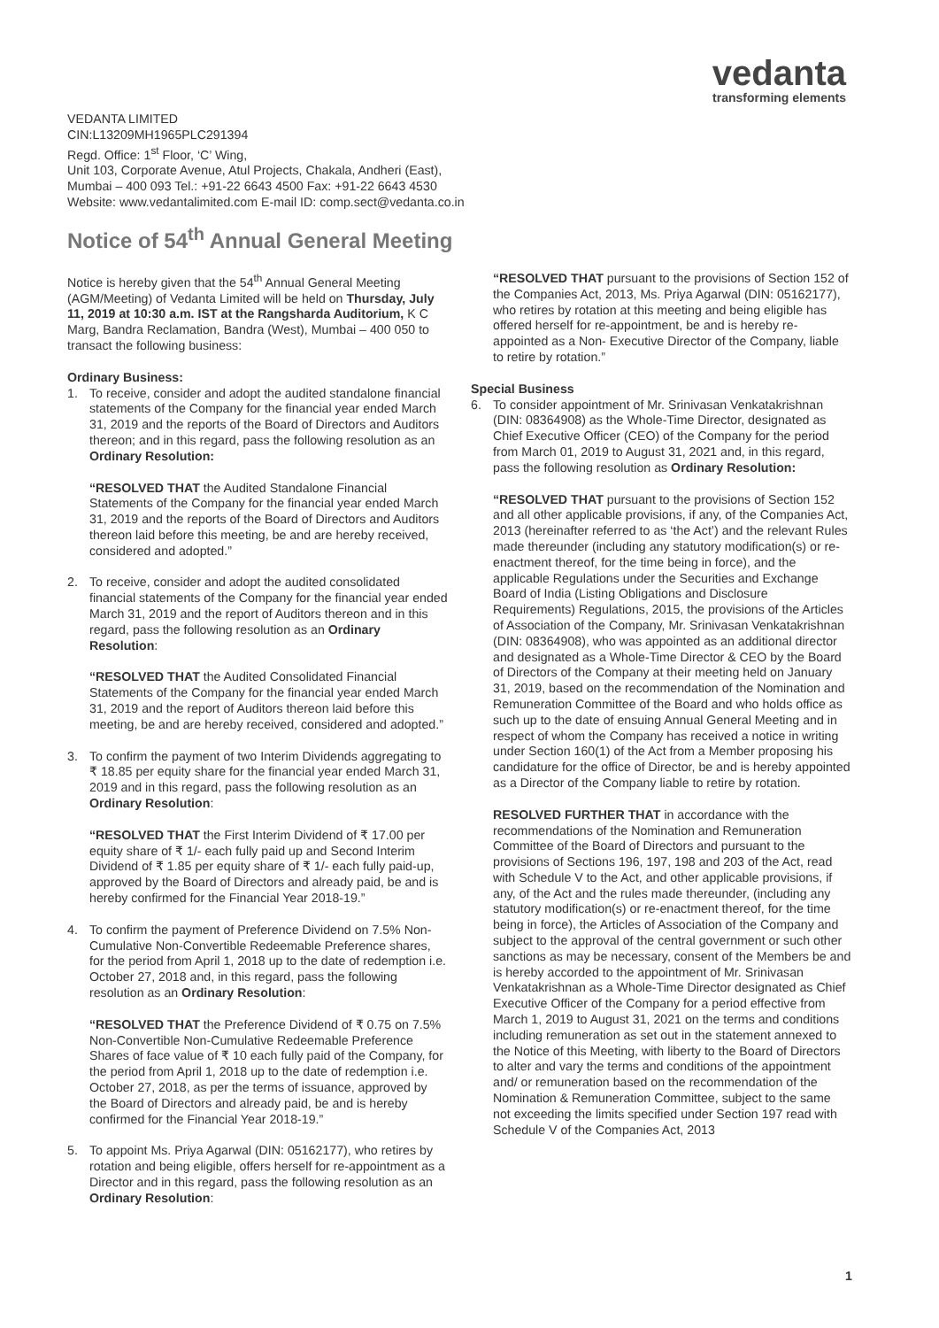vedanta
transforming elements
VEDANTA LIMITED
CIN:L13209MH1965PLC291394
Regd. Office: 1<sup>st</sup> Floor, ‘C’ Wing,
Unit 103, Corporate Avenue, Atul Projects, Chakala, Andheri (East),
Mumbai – 400 093 Tel.: +91-22 6643 4500 Fax: +91-22 6643 4530
Website: www.vedantalimited.com E-mail ID: comp.sect@vedanta.co.in
Notice of 54<sup>th</sup> Annual General Meeting
Notice is hereby given that the 54<sup>th</sup> Annual General Meeting (AGM/Meeting) of Vedanta Limited will be held on Thursday, July 11, 2019 at 10:30 a.m. IST at the Rangsharda Auditorium, K C Marg, Bandra Reclamation, Bandra (West), Mumbai – 400 050 to transact the following business:
Ordinary Business:
1. To receive, consider and adopt the audited standalone financial statements of the Company for the financial year ended March 31, 2019 and the reports of the Board of Directors and Auditors thereon; and in this regard, pass the following resolution as an Ordinary Resolution:
“RESOLVED THAT the Audited Standalone Financial Statements of the Company for the financial year ended March 31, 2019 and the reports of the Board of Directors and Auditors thereon laid before this meeting, be and are hereby received, considered and adopted.”
2. To receive, consider and adopt the audited consolidated financial statements of the Company for the financial year ended March 31, 2019 and the report of Auditors thereon and in this regard, pass the following resolution as an Ordinary Resolution:
“RESOLVED THAT the Audited Consolidated Financial Statements of the Company for the financial year ended March 31, 2019 and the report of Auditors thereon laid before this meeting, be and are hereby received, considered and adopted.”
3. To confirm the payment of two Interim Dividends aggregating to ₹ 18.85 per equity share for the financial year ended March 31, 2019 and in this regard, pass the following resolution as an Ordinary Resolution:
“RESOLVED THAT the First Interim Dividend of ₹ 17.00 per equity share of ₹ 1/- each fully paid up and Second Interim Dividend of ₹ 1.85 per equity share of ₹ 1/- each fully paid-up, approved by the Board of Directors and already paid, be and is hereby confirmed for the Financial Year 2018-19.”
4. To confirm the payment of Preference Dividend on 7.5% Non-Cumulative Non-Convertible Redeemable Preference shares, for the period from April 1, 2018 up to the date of redemption i.e. October 27, 2018 and, in this regard, pass the following resolution as an Ordinary Resolution:
“RESOLVED THAT the Preference Dividend of ₹ 0.75 on 7.5% Non-Convertible Non-Cumulative Redeemable Preference Shares of face value of ₹ 10 each fully paid of the Company, for the period from April 1, 2018 up to the date of redemption i.e. October 27, 2018, as per the terms of issuance, approved by the Board of Directors and already paid, be and is hereby confirmed for the Financial Year 2018-19.”
5. To appoint Ms. Priya Agarwal (DIN: 05162177), who retires by rotation and being eligible, offers herself for re-appointment as a Director and in this regard, pass the following resolution as an Ordinary Resolution:
“RESOLVED THAT pursuant to the provisions of Section 152 of the Companies Act, 2013, Ms. Priya Agarwal (DIN: 05162177), who retires by rotation at this meeting and being eligible has offered herself for re-appointment, be and is hereby re- appointed as a Non- Executive Director of the Company, liable to retire by rotation.”
Special Business
6. To consider appointment of Mr. Srinivasan Venkatakrishnan (DIN: 08364908) as the Whole-Time Director, designated as Chief Executive Officer (CEO) of the Company for the period from March 01, 2019 to August 31, 2021 and, in this regard, pass the following resolution as Ordinary Resolution:
“RESOLVED THAT pursuant to the provisions of Section 152 and all other applicable provisions, if any, of the Companies Act, 2013 (hereinafter referred to as ‘the Act’) and the relevant Rules made thereunder (including any statutory modification(s) or re-enactment thereof, for the time being in force), and the applicable Regulations under the Securities and Exchange Board of India (Listing Obligations and Disclosure Requirements) Regulations, 2015, the provisions of the Articles of Association of the Company, Mr. Srinivasan Venkatakrishnan (DIN: 08364908), who was appointed as an additional director and designated as a Whole-Time Director & CEO by the Board of Directors of the Company at their meeting held on January 31, 2019, based on the recommendation of the Nomination and Remuneration Committee of the Board and who holds office as such up to the date of ensuing Annual General Meeting and in respect of whom the Company has received a notice in writing under Section 160(1) of the Act from a Member proposing his candidature for the office of Director, be and is hereby appointed as a Director of the Company liable to retire by rotation.
RESOLVED FURTHER THAT in accordance with the recommendations of the Nomination and Remuneration Committee of the Board of Directors and pursuant to the provisions of Sections 196, 197, 198 and 203 of the Act, read with Schedule V to the Act, and other applicable provisions, if any, of the Act and the rules made thereunder, (including any statutory modification(s) or re-enactment thereof, for the time being in force), the Articles of Association of the Company and subject to the approval of the central government or such other sanctions as may be necessary, consent of the Members be and is hereby accorded to the appointment of Mr. Srinivasan Venkatakrishnan as a Whole-Time Director designated as Chief Executive Officer of the Company for a period effective from March 1, 2019 to August 31, 2021 on the terms and conditions including remuneration as set out in the statement annexed to the Notice of this Meeting, with liberty to the Board of Directors to alter and vary the terms and conditions of the appointment and/ or remuneration based on the recommendation of the Nomination & Remuneration Committee, subject to the same not exceeding the limits specified under Section 197 read with Schedule V of the Companies Act, 2013
1